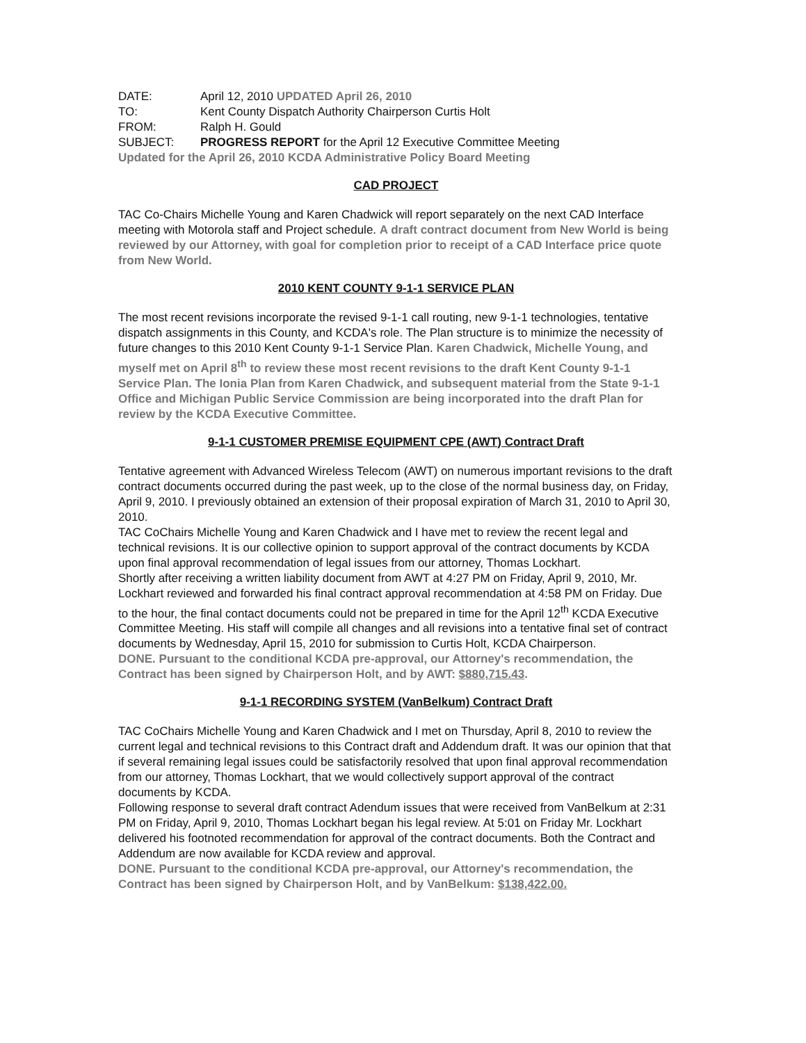DATE: April 12, 2010 UPDATED April 26, 2010
TO: Kent County Dispatch Authority Chairperson Curtis Holt
FROM: Ralph H. Gould
SUBJECT: PROGRESS REPORT for the April 12 Executive Committee Meeting
Updated for the April 26, 2010 KCDA Administrative Policy Board Meeting
CAD PROJECT
TAC Co-Chairs Michelle Young and Karen Chadwick will report separately on the next CAD Interface meeting with Motorola staff and Project schedule. A draft contract document from New World is being reviewed by our Attorney, with goal for completion prior to receipt of a CAD Interface price quote from New World.
2010 KENT COUNTY 9-1-1 SERVICE PLAN
The most recent revisions incorporate the revised 9-1-1 call routing, new 9-1-1 technologies, tentative dispatch assignments in this County, and KCDA's role. The Plan structure is to minimize the necessity of future changes to this 2010 Kent County 9-1-1 Service Plan. Karen Chadwick, Michelle Young, and myself met on April 8<sup>th</sup> to review these most recent revisions to the draft Kent County 9-1-1 Service Plan. The Ionia Plan from Karen Chadwick, and subsequent material from the State 9-1-1 Office and Michigan Public Service Commission are being incorporated into the draft Plan for review by the KCDA Executive Committee.
9-1-1 CUSTOMER PREMISE EQUIPMENT CPE (AWT) Contract Draft
Tentative agreement with Advanced Wireless Telecom (AWT) on numerous important revisions to the draft contract documents occurred during the past week, up to the close of the normal business day, on Friday, April 9, 2010. I previously obtained an extension of their proposal expiration of March 31, 2010 to April 30, 2010.
TAC CoChairs Michelle Young and Karen Chadwick and I have met to review the recent legal and technical revisions. It is our collective opinion to support approval of the contract documents by KCDA upon final approval recommendation of legal issues from our attorney, Thomas Lockhart.
Shortly after receiving a written liability document from AWT at 4:27 PM on Friday, April 9, 2010, Mr. Lockhart reviewed and forwarded his final contract approval recommendation at 4:58 PM on Friday. Due to the hour, the final contact documents could not be prepared in time for the April 12<sup>th</sup> KCDA Executive Committee Meeting. His staff will compile all changes and all revisions into a tentative final set of contract documents by Wednesday, April 15, 2010 for submission to Curtis Holt, KCDA Chairperson.
DONE. Pursuant to the conditional KCDA pre-approval, our Attorney's recommendation, the Contract has been signed by Chairperson Holt, and by AWT: $880,715.43.
9-1-1 RECORDING SYSTEM (VanBelkum) Contract Draft
TAC CoChairs Michelle Young and Karen Chadwick and I met on Thursday, April 8, 2010 to review the current legal and technical revisions to this Contract draft and Addendum draft. It was our opinion that that if several remaining legal issues could be satisfactorily resolved that upon final approval recommendation from our attorney, Thomas Lockhart, that we would collectively support approval of the contract documents by KCDA.
Following response to several draft contract Adendum issues that were received from VanBelkum at 2:31 PM on Friday, April 9, 2010, Thomas Lockhart began his legal review. At 5:01 on Friday Mr. Lockhart delivered his footnoted recommendation for approval of the contract documents. Both the Contract and Addendum are now available for KCDA review and approval.
DONE. Pursuant to the conditional KCDA pre-approval, our Attorney's recommendation, the Contract has been signed by Chairperson Holt, and by VanBelkum: $138,422.00.